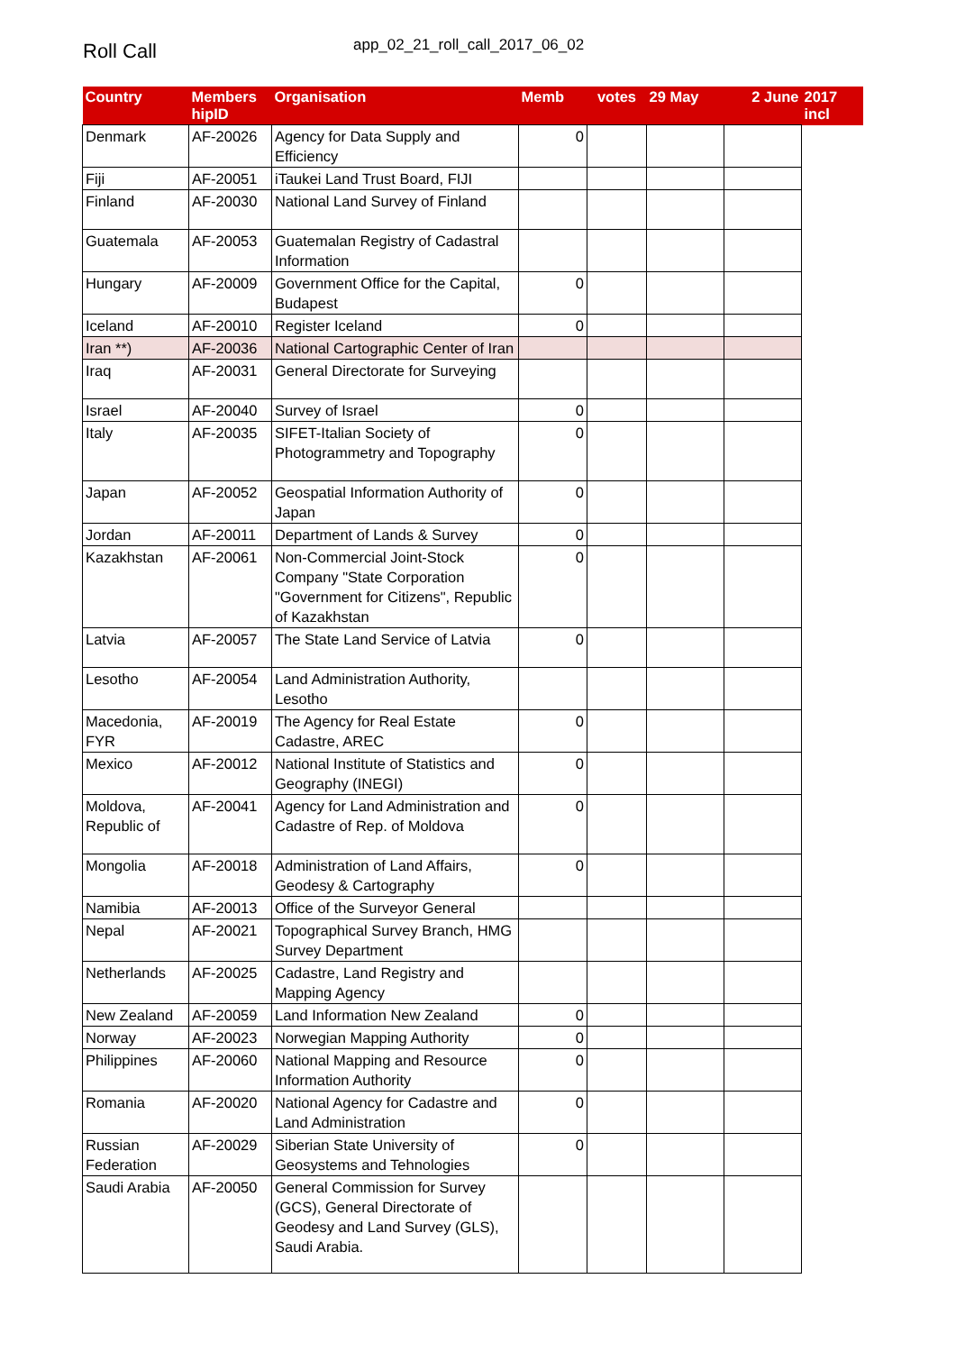Roll Call
app_02_21_roll_call_2017_06_02
| Country | Members hipID | Organisation | Memb | votes | 29 May | 2 June | 2017 incl |
| --- | --- | --- | --- | --- | --- | --- | --- |
| Denmark | AF-20026 | Agency for Data Supply and Efficiency | 0 | | | | |
| Fiji | AF-20051 | iTaukei Land Trust Board, FIJI | | | | | |
| Finland | AF-20030 | National Land Survey of Finland | | | | | |
| Guatemala | AF-20053 | Guatemalan Registry of Cadastral Information | | | | | |
| Hungary | AF-20009 | Government Office for the Capital, Budapest | 0 | | | | |
| Iceland | AF-20010 | Register Iceland | 0 | | | | |
| Iran **) | AF-20036 | National Cartographic Center of Iran | | | | | |
| Iraq | AF-20031 | General Directorate for Surveying | | | | | |
| Israel | AF-20040 | Survey of Israel | 0 | | | | |
| Italy | AF-20035 | SIFET-Italian Society of Photogrammetry and Topography | 0 | | | | |
| Japan | AF-20052 | Geospatial Information Authority of Japan | 0 | | | | |
| Jordan | AF-20011 | Department of Lands & Survey | 0 | | | | |
| Kazakhstan | AF-20061 | Non-Commercial Joint-Stock Company "State Corporation "Government for Citizens", Republic of Kazakhstan | 0 | | | | |
| Latvia | AF-20057 | The State Land Service of Latvia | 0 | | | | |
| Lesotho | AF-20054 | Land Administration Authority, Lesotho | | | | | |
| Macedonia, FYR | AF-20019 | The Agency for Real Estate Cadastre, AREC | 0 | | | | |
| Mexico | AF-20012 | National Institute of Statistics and Geography (INEGI) | 0 | | | | |
| Moldova, Republic of | AF-20041 | Agency for Land Administration and Cadastre of Rep. of Moldova | 0 | | | | |
| Mongolia | AF-20018 | Administration of Land Affairs, Geodesy & Cartography | 0 | | | | |
| Namibia | AF-20013 | Office of the Surveyor General | | | | | |
| Nepal | AF-20021 | Topographical Survey Branch, HMG Survey Department | | | | | |
| Netherlands | AF-20025 | Cadastre, Land Registry and Mapping Agency | | | | | |
| New Zealand | AF-20059 | Land Information New Zealand | 0 | | | | |
| Norway | AF-20023 | Norwegian Mapping Authority | 0 | | | | |
| Philippines | AF-20060 | National Mapping and Resource Information Authority | 0 | | | | |
| Romania | AF-20020 | National Agency for Cadastre and Land Administration | 0 | | | | |
| Russian Federation | AF-20029 | Siberian State University of Geosystems and Tehnologies | 0 | | | | |
| Saudi Arabia | AF-20050 | General Commission for Survey (GCS), General Directorate of Geodesy and Land Survey (GLS), Saudi Arabia. | | | | | |